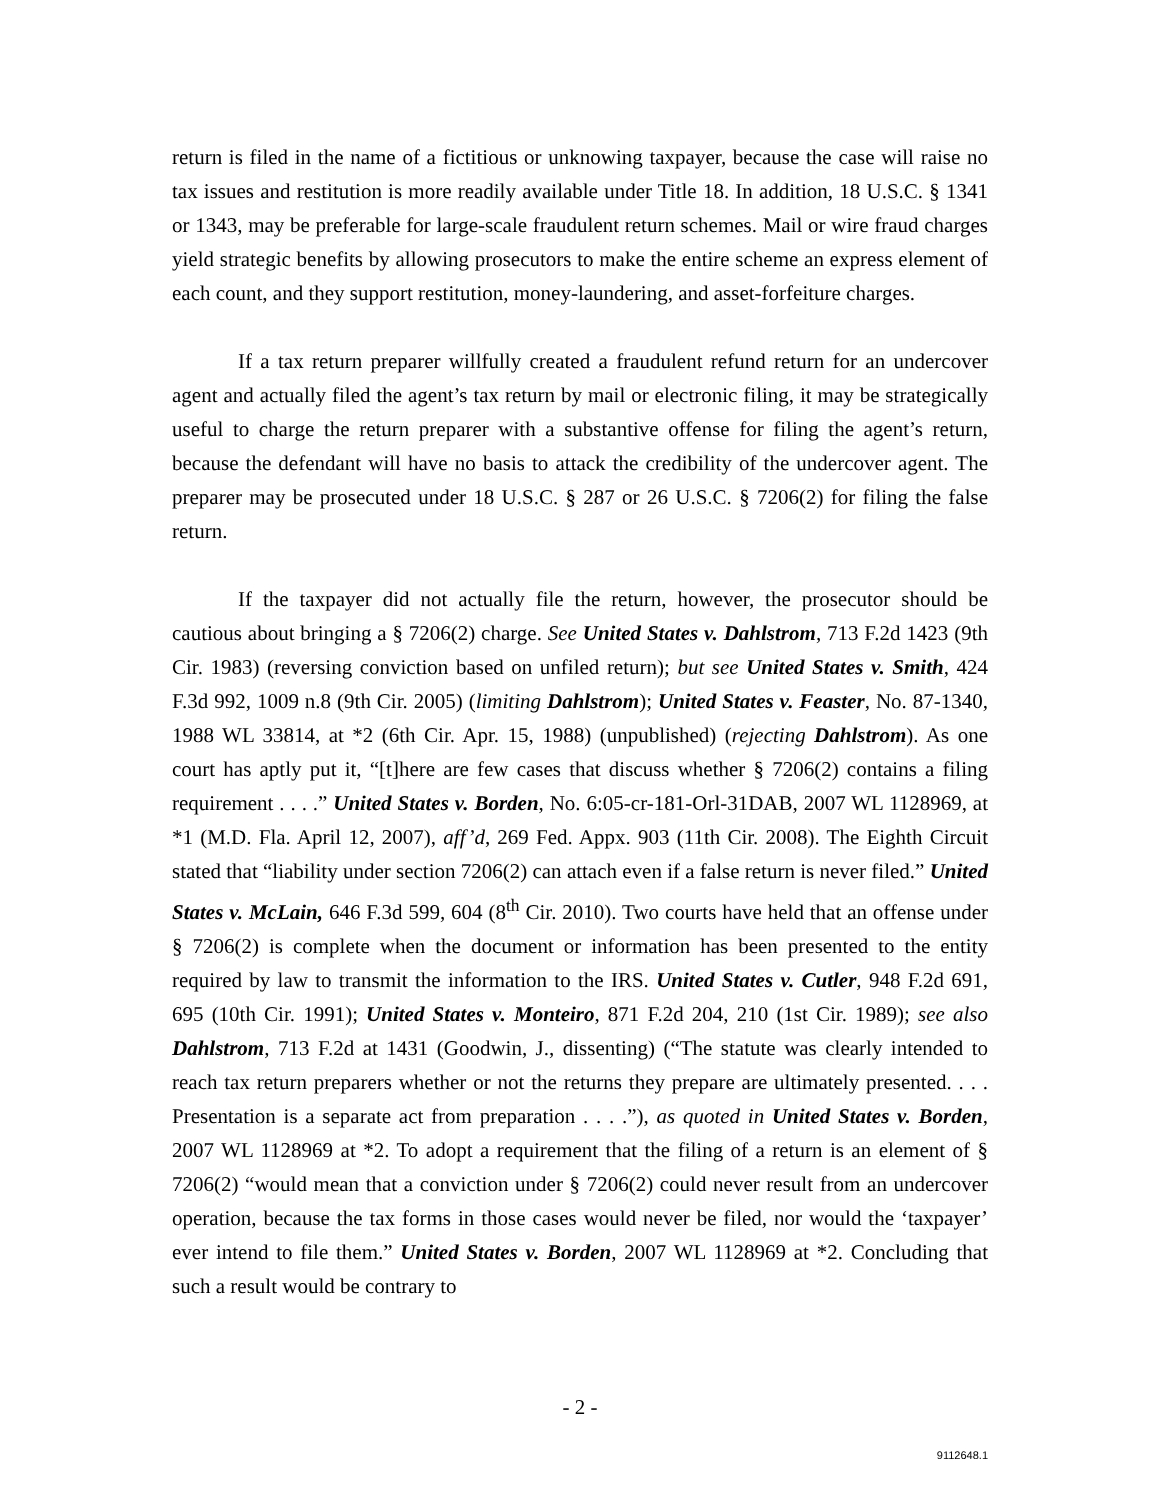return is filed in the name of a fictitious or unknowing taxpayer, because the case will raise no tax issues and restitution is more readily available under Title 18. In addition, 18 U.S.C. § 1341 or 1343, may be preferable for large-scale fraudulent return schemes. Mail or wire fraud charges yield strategic benefits by allowing prosecutors to make the entire scheme an express element of each count, and they support restitution, money-laundering, and asset-forfeiture charges.
If a tax return preparer willfully created a fraudulent refund return for an undercover agent and actually filed the agent’s tax return by mail or electronic filing, it may be strategically useful to charge the return preparer with a substantive offense for filing the agent’s return, because the defendant will have no basis to attack the credibility of the undercover agent. The preparer may be prosecuted under 18 U.S.C. § 287 or 26 U.S.C. § 7206(2) for filing the false return.
If the taxpayer did not actually file the return, however, the prosecutor should be cautious about bringing a § 7206(2) charge. See United States v. Dahlstrom, 713 F.2d 1423 (9th Cir. 1983) (reversing conviction based on unfiled return); but see United States v. Smith, 424 F.3d 992, 1009 n.8 (9th Cir. 2005) (limiting Dahlstrom); United States v. Feaster, No. 87-1340, 1988 WL 33814, at *2 (6th Cir. Apr. 15, 1988) (unpublished) (rejecting Dahlstrom). As one court has aptly put it, “[t]here are few cases that discuss whether § 7206(2) contains a filing requirement . . . .” United States v. Borden, No. 6:05-cr-181-Orl-31DAB, 2007 WL 1128969, at *1 (M.D. Fla. April 12, 2007), aff’d, 269 Fed. Appx. 903 (11th Cir. 2008). The Eighth Circuit stated that “liability under section 7206(2) can attach even if a false return is never filed.” United States v. McLain, 646 F.3d 599, 604 (8<sup>th</sup> Cir. 2010). Two courts have held that an offense under § 7206(2) is complete when the document or information has been presented to the entity required by law to transmit the information to the IRS. United States v. Cutler, 948 F.2d 691, 695 (10th Cir. 1991); United States v. Monteiro, 871 F.2d 204, 210 (1st Cir. 1989); see also Dahlstrom, 713 F.2d at 1431 (Goodwin, J., dissenting) (“The statute was clearly intended to reach tax return preparers whether or not the returns they prepare are ultimately presented. . . . Presentation is a separate act from preparation . . . .”), as quoted in United States v. Borden, 2007 WL 1128969 at *2. To adopt a requirement that the filing of a return is an element of § 7206(2) “would mean that a conviction under § 7206(2) could never result from an undercover operation, because the tax forms in those cases would never be filed, nor would the ‘taxpayer’ ever intend to file them.” United States v. Borden, 2007 WL 1128969 at *2. Concluding that such a result would be contrary to
- 2 -
9112648.1